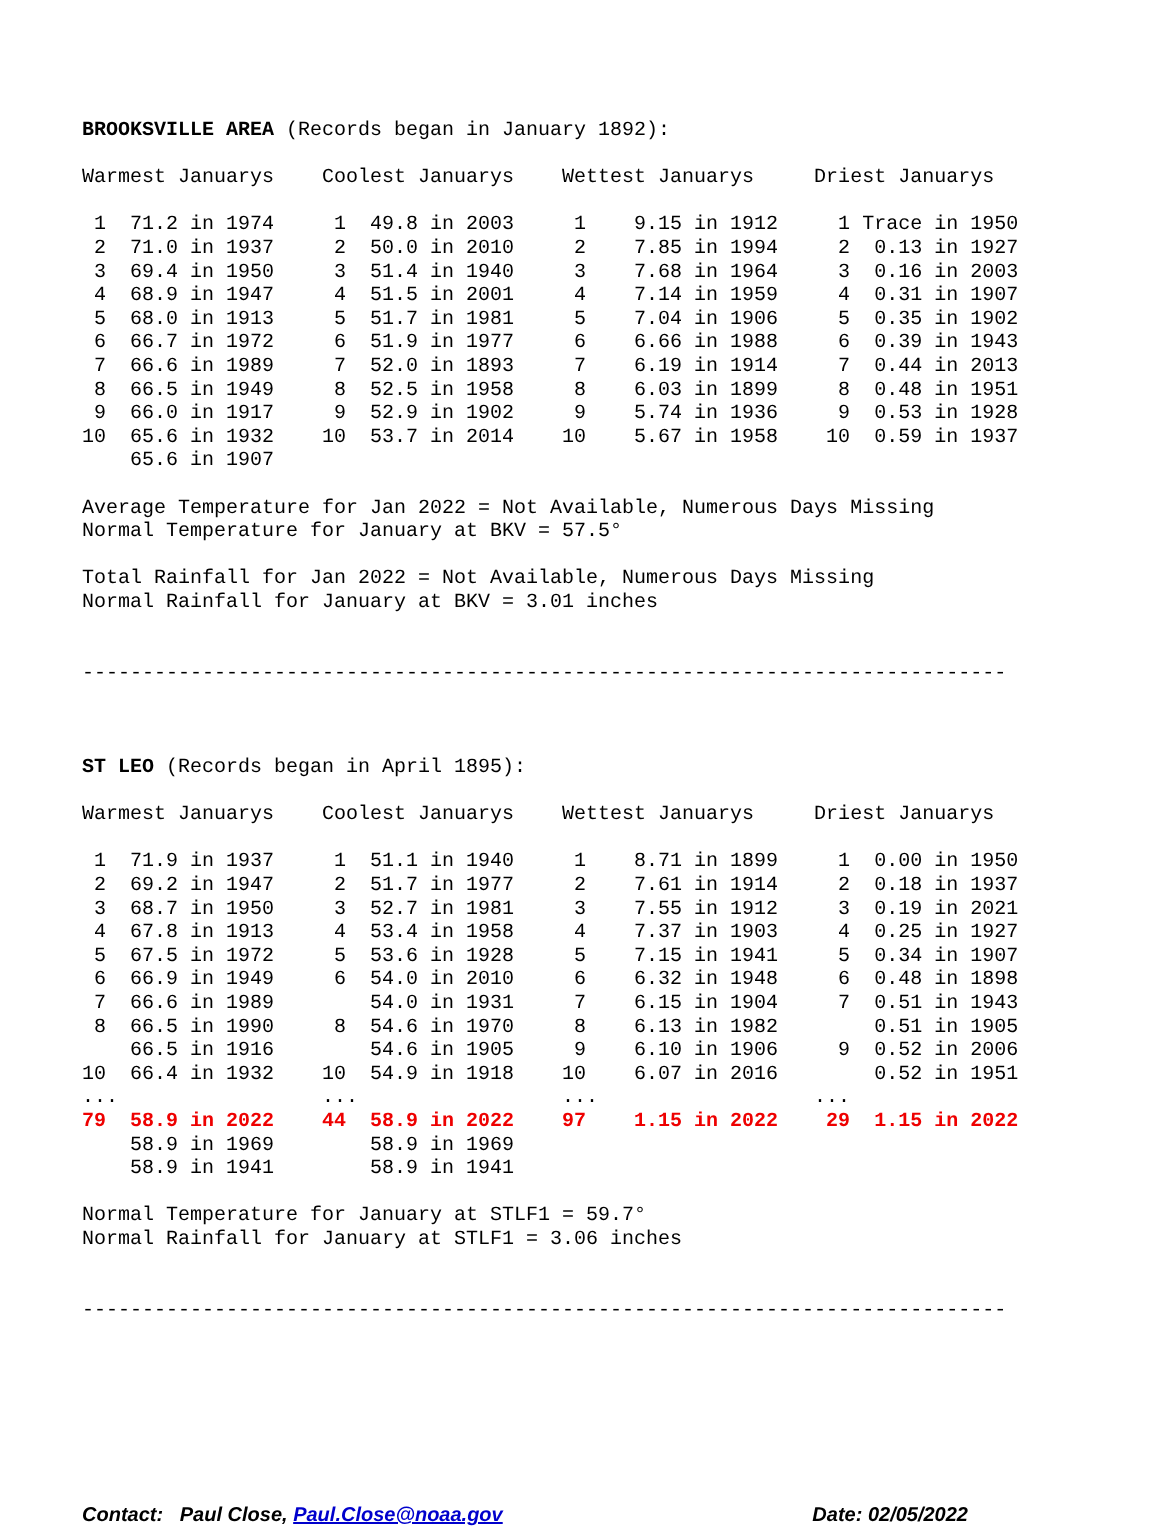BROOKSVILLE AREA (Records began in January 1892):

Warmest Januarys    Coolest Januarys    Wettest Januarys     Driest Januarys

 1  71.2 in 1974     1  49.8 in 2003     1    9.15 in 1912     1 Trace in 1950
 2  71.0 in 1937     2  50.0 in 2010     2    7.85 in 1994     2  0.13 in 1927
 3  69.4 in 1950     3  51.4 in 1940     3    7.68 in 1964     3  0.16 in 2003
 4  68.9 in 1947     4  51.5 in 2001     4    7.14 in 1959     4  0.31 in 1907
 5  68.0 in 1913     5  51.7 in 1981     5    7.04 in 1906     5  0.35 in 1902
 6  66.7 in 1972     6  51.9 in 1977     6    6.66 in 1988     6  0.39 in 1943
 7  66.6 in 1989     7  52.0 in 1893     7    6.19 in 1914     7  0.44 in 2013
 8  66.5 in 1949     8  52.5 in 1958     8    6.03 in 1899     8  0.48 in 1951
 9  66.0 in 1917     9  52.9 in 1902     9    5.74 in 1936     9  0.53 in 1928
10  65.6 in 1932    10  53.7 in 2014    10    5.67 in 1958    10  0.59 in 1937
    65.6 in 1907

Average Temperature for Jan 2022 = Not Available, Numerous Days Missing
Normal Temperature for January at BKV = 57.5°

Total Rainfall for Jan 2022 = Not Available, Numerous Days Missing
Normal Rainfall for January at BKV = 3.01 inches


-----------------------------------------------------------------------------



ST LEO (Records began in April 1895):

Warmest Januarys    Coolest Januarys    Wettest Januarys     Driest Januarys

 1  71.9 in 1937     1  51.1 in 1940     1    8.71 in 1899     1  0.00 in 1950
 2  69.2 in 1947     2  51.7 in 1977     2    7.61 in 1914     2  0.18 in 1937
 3  68.7 in 1950     3  52.7 in 1981     3    7.55 in 1912     3  0.19 in 2021
 4  67.8 in 1913     4  53.4 in 1958     4    7.37 in 1903     4  0.25 in 1927
 5  67.5 in 1972     5  53.6 in 1928     5    7.15 in 1941     5  0.34 in 1907
 6  66.9 in 1949     6  54.0 in 2010     6    6.32 in 1948     6  0.48 in 1898
 7  66.6 in 1989        54.0 in 1931     7    6.15 in 1904     7  0.51 in 1943
 8  66.5 in 1990     8  54.6 in 1970     8    6.13 in 1982        0.51 in 1905
    66.5 in 1916        54.6 in 1905     9    6.10 in 1906     9  0.52 in 2006
10  66.4 in 1932    10  54.9 in 1918    10    6.07 in 2016        0.52 in 1951
...                 ...                 ...                  ...
79  58.9 in 2022    44  58.9 in 2022    97    1.15 in 2022    29  1.15 in 2022
    58.9 in 1969        58.9 in 1969
    58.9 in 1941        58.9 in 1941

Normal Temperature for January at STLF1 = 59.7°
Normal Rainfall for January at STLF1 = 3.06 inches


-----------------------------------------------------------------------------
Contact: Paul Close, Paul.Close@noaa.gov Date: 02/05/2022